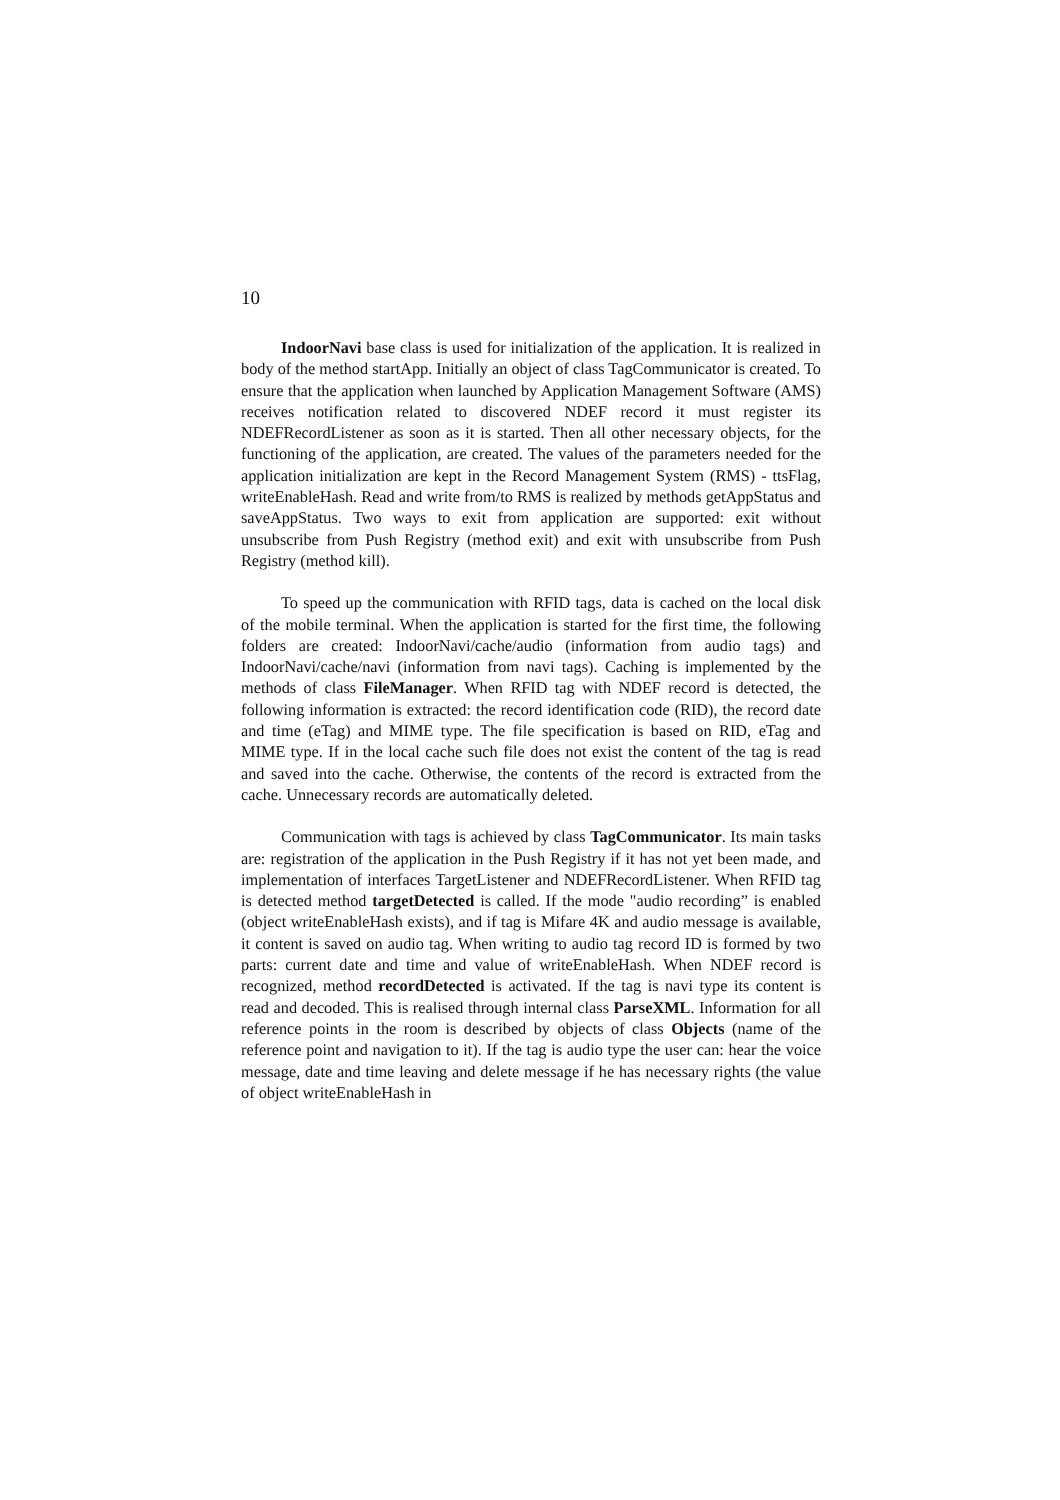10
IndoorNavi base class is used for initialization of the application. It is realized in body of the method startApp. Initially an object of class TagCommunicator is created. To ensure that the application when launched by Application Management Software (AMS) receives notification related to discovered NDEF record it must register its NDEFRecordListener as soon as it is started. Then all other necessary objects, for the functioning of the application, are created. The values of the parameters needed for the application initialization are kept in the Record Management System (RMS) - ttsFlag, writeEnableHash. Read and write from/to RMS is realized by methods getAppStatus and saveAppStatus. Two ways to exit from application are supported: exit without unsubscribe from Push Registry (method exit) and exit with unsubscribe from Push Registry (method kill).
To speed up the communication with RFID tags, data is cached on the local disk of the mobile terminal. When the application is started for the first time, the following folders are created: IndoorNavi/cache/audio (information from audio tags) and IndoorNavi/cache/navi (information from navi tags). Caching is implemented by the methods of class FileManager. When RFID tag with NDEF record is detected, the following information is extracted: the record identification code (RID), the record date and time (eTag) and MIME type. The file specification is based on RID, eTag and MIME type. If in the local cache such file does not exist the content of the tag is read and saved into the cache. Otherwise, the contents of the record is extracted from the cache. Unnecessary records are automatically deleted.
Communication with tags is achieved by class TagCommunicator. Its main tasks are: registration of the application in the Push Registry if it has not yet been made, and implementation of interfaces TargetListener and NDEFRecordListener. When RFID tag is detected method targetDetected is called. If the mode "audio recording” is enabled (object writeEnableHash exists), and if tag is Mifare 4K and audio message is available, it content is saved on audio tag. When writing to audio tag record ID is formed by two parts: current date and time and value of writeEnableHash. When NDEF record is recognized, method recordDetected is activated. If the tag is navi type its content is read and decoded. This is realised through internal class ParseXML. Information for all reference points in the room is described by objects of class Objects (name of the reference point and navigation to it). If the tag is audio type the user can: hear the voice message, date and time leaving and delete message if he has necessary rights (the value of object writeEnableHash in